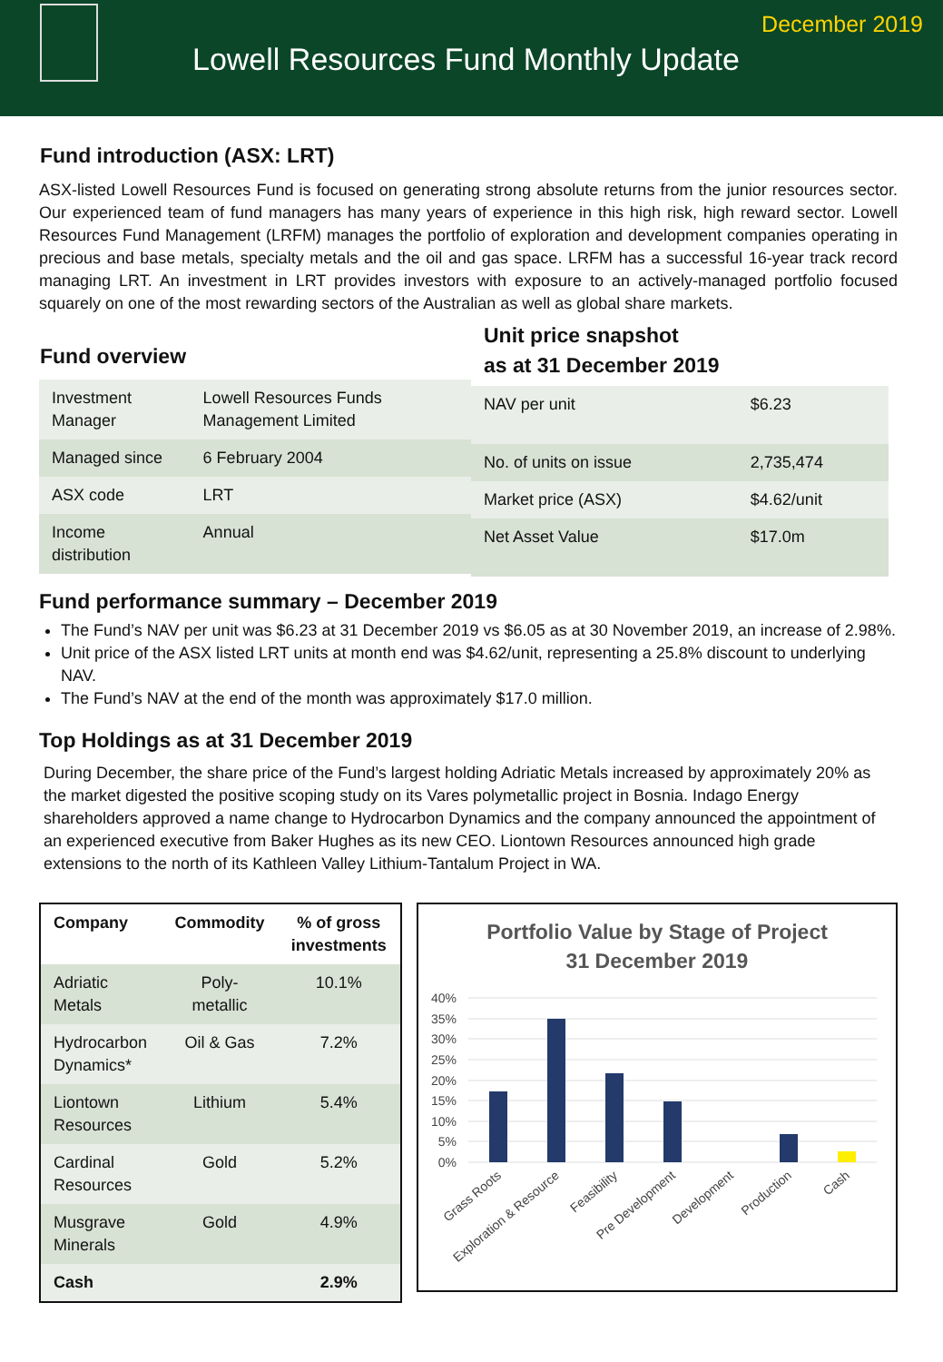Lowell Resources Fund Monthly Update
December 2019
Fund introduction (ASX: LRT)
ASX-listed Lowell Resources Fund is focused on generating strong absolute returns from the junior resources sector. Our experienced team of fund managers has many years of experience in this high risk, high reward sector. Lowell Resources Fund Management (LRFM) manages the portfolio of exploration and development companies operating in precious and base metals, specialty metals and the oil and gas space. LRFM has a successful 16-year track record managing LRT. An investment in LRT provides investors with exposure to an actively-managed portfolio focused squarely on one of the most rewarding sectors of the Australian as well as global share markets.
Fund overview
| Investment Manager | Lowell Resources Funds Management Limited |
| Managed since | 6 February 2004 |
| ASX code | LRT |
| Income distribution | Annual |
Unit price snapshot
as at 31 December 2019
| NAV per unit | $6.23 |
| No. of units on issue | 2,735,474 |
| Market price (ASX) | $4.62/unit |
| Net Asset Value | $17.0m |
Fund performance summary – December 2019
The Fund’s NAV per unit was $6.23 at 31 December 2019 vs $6.05 as at 30 November 2019, an increase of 2.98%.
Unit price of the ASX listed LRT units at month end was $4.62/unit, representing a 25.8% discount to underlying NAV.
The Fund’s NAV at the end of the month was approximately $17.0 million.
Top Holdings as at 31 December 2019
During December, the share price of the Fund’s largest holding Adriatic Metals increased by approximately 20% as the market digested the positive scoping study on its Vares polymetallic project in Bosnia. Indago Energy shareholders approved a name change to Hydrocarbon Dynamics and the company announced the appointment of an experienced executive from Baker Hughes as its new CEO. Liontown Resources announced high grade extensions to the north of its Kathleen Valley Lithium-Tantalum Project in WA.
| Company | Commodity | % of gross investments |
| --- | --- | --- |
| Adriatic Metals | Poly-metallic | 10.1% |
| Hydrocarbon Dynamics* | Oil & Gas | 7.2% |
| Liontown Resources | Lithium | 5.4% |
| Cardinal Resources | Gold | 5.2% |
| Musgrave Minerals | Gold | 4.9% |
| Cash | | 2.9% |
Portfolio Value by Stage of Project
31 December 2019
40%
35%
30%
25%
20%
15%
10%
5%
0%
Grass Roots
Exploration & Resource
Feasibility
Pre Development
Development
Production
Cash